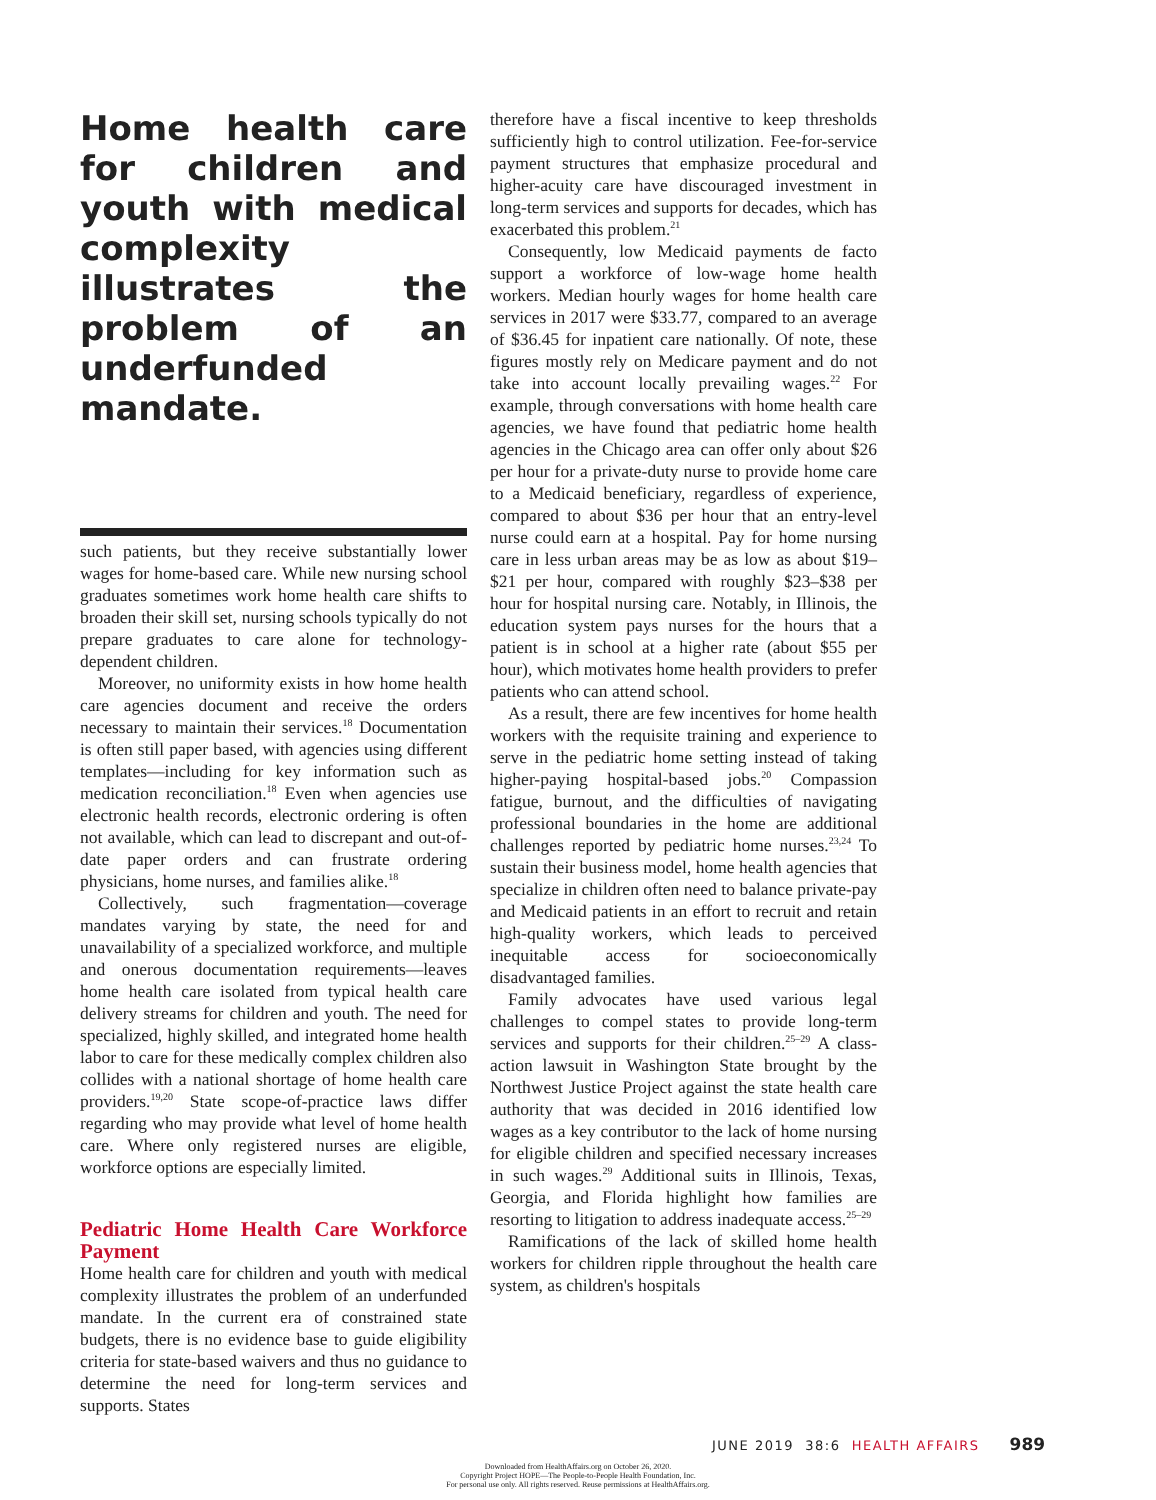Home health care for children and youth with medical complexity illustrates the problem of an underfunded mandate.
such patients, but they receive substantially lower wages for home-based care. While new nursing school graduates sometimes work home health care shifts to broaden their skill set, nursing schools typically do not prepare graduates to care alone for technology-dependent children.
Moreover, no uniformity exists in how home health care agencies document and receive the orders necessary to maintain their services.<sup>18</sup> Documentation is often still paper based, with agencies using different templates—including for key information such as medication reconciliation.<sup>18</sup> Even when agencies use electronic health records, electronic ordering is often not available, which can lead to discrepant and out-of-date paper orders and can frustrate ordering physicians, home nurses, and families alike.<sup>18</sup>
Collectively, such fragmentation—coverage mandates varying by state, the need for and unavailability of a specialized workforce, and multiple and onerous documentation requirements—leaves home health care isolated from typical health care delivery streams for children and youth. The need for specialized, highly skilled, and integrated home health labor to care for these medically complex children also collides with a national shortage of home health care providers.<sup>19,20</sup> State scope-of-practice laws differ regarding who may provide what level of home health care. Where only registered nurses are eligible, workforce options are especially limited.
Pediatric Home Health Care Workforce Payment
Home health care for children and youth with medical complexity illustrates the problem of an underfunded mandate. In the current era of constrained state budgets, there is no evidence base to guide eligibility criteria for state-based waivers and thus no guidance to determine the need for long-term services and supports. States
therefore have a fiscal incentive to keep thresholds sufficiently high to control utilization. Fee-for-service payment structures that emphasize procedural and higher-acuity care have discouraged investment in long-term services and supports for decades, which has exacerbated this problem.<sup>21</sup>
Consequently, low Medicaid payments de facto support a workforce of low-wage home health workers. Median hourly wages for home health care services in 2017 were $33.77, compared to an average of $36.45 for inpatient care nationally. Of note, these figures mostly rely on Medicare payment and do not take into account locally prevailing wages.<sup>22</sup> For example, through conversations with home health care agencies, we have found that pediatric home health agencies in the Chicago area can offer only about $26 per hour for a private-duty nurse to provide home care to a Medicaid beneficiary, regardless of experience, compared to about $36 per hour that an entry-level nurse could earn at a hospital. Pay for home nursing care in less urban areas may be as low as about $19–$21 per hour, compared with roughly $23–$38 per hour for hospital nursing care. Notably, in Illinois, the education system pays nurses for the hours that a patient is in school at a higher rate (about $55 per hour), which motivates home health providers to prefer patients who can attend school.
As a result, there are few incentives for home health workers with the requisite training and experience to serve in the pediatric home setting instead of taking higher-paying hospital-based jobs.<sup>20</sup> Compassion fatigue, burnout, and the difficulties of navigating professional boundaries in the home are additional challenges reported by pediatric home nurses.<sup>23,24</sup> To sustain their business model, home health agencies that specialize in children often need to balance private-pay and Medicaid patients in an effort to recruit and retain high-quality workers, which leads to perceived inequitable access for socioeconomically disadvantaged families.
Family advocates have used various legal challenges to compel states to provide long-term services and supports for their children.<sup>25–29</sup> A class-action lawsuit in Washington State brought by the Northwest Justice Project against the state health care authority that was decided in 2016 identified low wages as a key contributor to the lack of home nursing for eligible children and specified necessary increases in such wages.<sup>29</sup> Additional suits in Illinois, Texas, Georgia, and Florida highlight how families are resorting to litigation to address inadequate access.<sup>25–29</sup>
Ramifications of the lack of skilled home health workers for children ripple throughout the health care system, as children's hospitals
JUNE 2019 38:6 HEALTH AFFAIRS 989
Downloaded from HealthAffairs.org on October 26, 2020.
Copyright Project HOPE—The People-to-People Health Foundation, Inc.
For personal use only. All rights reserved. Reuse permissions at HealthAffairs.org.